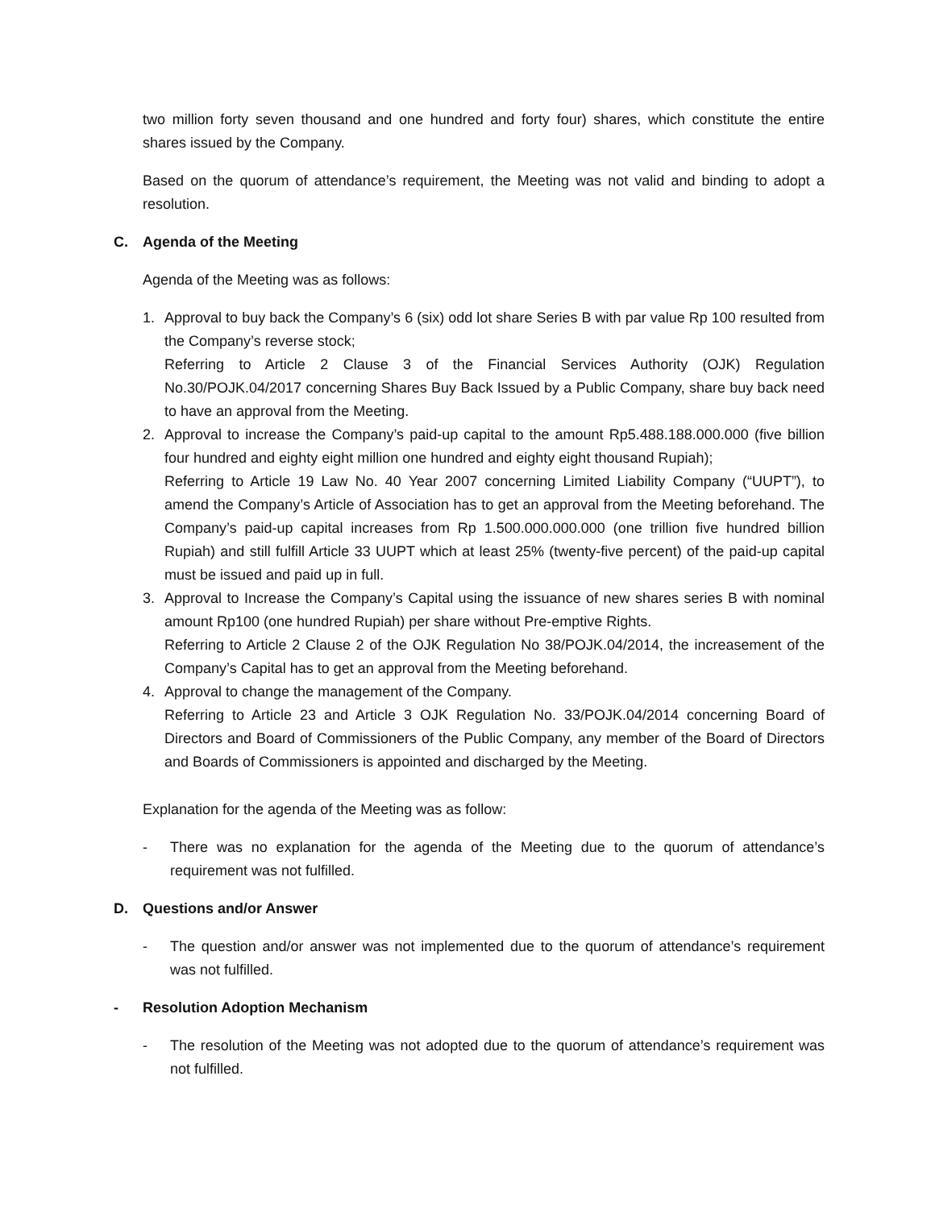two million forty seven thousand and one hundred and forty four) shares, which constitute the entire shares issued by the Company.
Based on the quorum of attendance’s requirement, the Meeting was not valid and binding to adopt a resolution.
C. Agenda of the Meeting
Agenda of the Meeting was as follows:
1. Approval to buy back the Company’s 6 (six) odd lot share Series B with par value Rp 100 resulted from the Company’s reverse stock;
Referring to Article 2 Clause 3 of the Financial Services Authority (OJK) Regulation No.30/POJK.04/2017 concerning Shares Buy Back Issued by a Public Company, share buy back need to have an approval from the Meeting.
2. Approval to increase the Company’s paid-up capital to the amount Rp5.488.188.000.000 (five billion four hundred and eighty eight million one hundred and eighty eight thousand Rupiah);
Referring to Article 19 Law No. 40 Year 2007 concerning Limited Liability Company (“UUPT”), to amend the Company’s Article of Association has to get an approval from the Meeting beforehand. The Company’s paid-up capital increases from Rp 1.500.000.000.000 (one trillion five hundred billion Rupiah) and still fulfill Article 33 UUPT which at least 25% (twenty-five percent) of the paid-up capital must be issued and paid up in full.
3. Approval to Increase the Company’s Capital using the issuance of new shares series B with nominal amount Rp100 (one hundred Rupiah) per share without Pre-emptive Rights.
Referring to Article 2 Clause 2 of the OJK Regulation No 38/POJK.04/2014, the increasement of the Company’s Capital has to get an approval from the Meeting beforehand.
4. Approval to change the management of the Company.
Referring to Article 23 and Article 3 OJK Regulation No. 33/POJK.04/2014 concerning Board of Directors and Board of Commissioners of the Public Company, any member of the Board of Directors and Boards of Commissioners is appointed and discharged by the Meeting.
Explanation for the agenda of the Meeting was as follow:
- There was no explanation for the agenda of the Meeting due to the quorum of attendance’s requirement was not fulfilled.
D. Questions and/or Answer
- The question and/or answer was not implemented due to the quorum of attendance’s requirement was not fulfilled.
- Resolution Adoption Mechanism
- The resolution of the Meeting was not adopted due to the quorum of attendance’s requirement was not fulfilled.